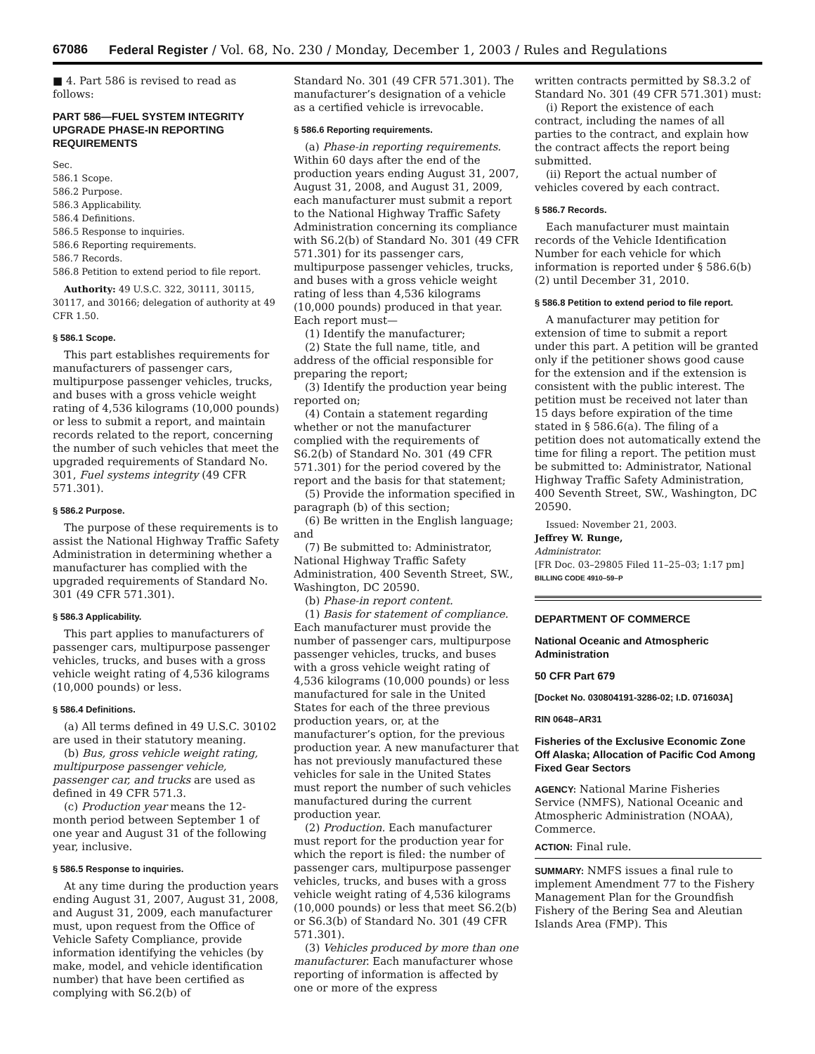67086 Federal Register / Vol. 68, No. 230 / Monday, December 1, 2003 / Rules and Regulations
■ 4. Part 586 is revised to read as follows:
PART 586—FUEL SYSTEM INTEGRITY UPGRADE PHASE-IN REPORTING REQUIREMENTS
Sec.
586.1 Scope.
586.2 Purpose.
586.3 Applicability.
586.4 Definitions.
586.5 Response to inquiries.
586.6 Reporting requirements.
586.7 Records.
586.8 Petition to extend period to file report.
Authority: 49 U.S.C. 322, 30111, 30115, 30117, and 30166; delegation of authority at 49 CFR 1.50.
§ 586.1 Scope.
This part establishes requirements for manufacturers of passenger cars, multipurpose passenger vehicles, trucks, and buses with a gross vehicle weight rating of 4,536 kilograms (10,000 pounds) or less to submit a report, and maintain records related to the report, concerning the number of such vehicles that meet the upgraded requirements of Standard No. 301, Fuel systems integrity (49 CFR 571.301).
§ 586.2 Purpose.
The purpose of these requirements is to assist the National Highway Traffic Safety Administration in determining whether a manufacturer has complied with the upgraded requirements of Standard No. 301 (49 CFR 571.301).
§ 586.3 Applicability.
This part applies to manufacturers of passenger cars, multipurpose passenger vehicles, trucks, and buses with a gross vehicle weight rating of 4,536 kilograms (10,000 pounds) or less.
§ 586.4 Definitions.
(a) All terms defined in 49 U.S.C. 30102 are used in their statutory meaning.
(b) Bus, gross vehicle weight rating, multipurpose passenger vehicle, passenger car, and trucks are used as defined in 49 CFR 571.3.
(c) Production year means the 12-month period between September 1 of one year and August 31 of the following year, inclusive.
§ 586.5 Response to inquiries.
At any time during the production years ending August 31, 2007, August 31, 2008, and August 31, 2009, each manufacturer must, upon request from the Office of Vehicle Safety Compliance, provide information identifying the vehicles (by make, model, and vehicle identification number) that have been certified as complying with S6.2(b) of
Standard No. 301 (49 CFR 571.301). The manufacturer’s designation of a vehicle as a certified vehicle is irrevocable.
§ 586.6 Reporting requirements.
(a) Phase-in reporting requirements. Within 60 days after the end of the production years ending August 31, 2007, August 31, 2008, and August 31, 2009, each manufacturer must submit a report to the National Highway Traffic Safety Administration concerning its compliance with S6.2(b) of Standard No. 301 (49 CFR 571.301) for its passenger cars, multipurpose passenger vehicles, trucks, and buses with a gross vehicle weight rating of less than 4,536 kilograms (10,000 pounds) produced in that year. Each report must—
(1) Identify the manufacturer;
(2) State the full name, title, and address of the official responsible for preparing the report;
(3) Identify the production year being reported on;
(4) Contain a statement regarding whether or not the manufacturer complied with the requirements of S6.2(b) of Standard No. 301 (49 CFR 571.301) for the period covered by the report and the basis for that statement;
(5) Provide the information specified in paragraph (b) of this section;
(6) Be written in the English language; and
(7) Be submitted to: Administrator, National Highway Traffic Safety Administration, 400 Seventh Street, SW., Washington, DC 20590.
(b) Phase-in report content.
(1) Basis for statement of compliance. Each manufacturer must provide the number of passenger cars, multipurpose passenger vehicles, trucks, and buses with a gross vehicle weight rating of 4,536 kilograms (10,000 pounds) or less manufactured for sale in the United States for each of the three previous production years, or, at the manufacturer’s option, for the previous production year. A new manufacturer that has not previously manufactured these vehicles for sale in the United States must report the number of such vehicles manufactured during the current production year.
(2) Production. Each manufacturer must report for the production year for which the report is filed: the number of passenger cars, multipurpose passenger vehicles, trucks, and buses with a gross vehicle weight rating of 4,536 kilograms (10,000 pounds) or less that meet S6.2(b) or S6.3(b) of Standard No. 301 (49 CFR 571.301).
(3) Vehicles produced by more than one manufacturer. Each manufacturer whose reporting of information is affected by one or more of the express
written contracts permitted by S8.3.2 of Standard No. 301 (49 CFR 571.301) must:
(i) Report the existence of each contract, including the names of all parties to the contract, and explain how the contract affects the report being submitted.
(ii) Report the actual number of vehicles covered by each contract.
§ 586.7 Records.
Each manufacturer must maintain records of the Vehicle Identification Number for each vehicle for which information is reported under § 586.6(b)(2) until December 31, 2010.
§ 586.8 Petition to extend period to file report.
A manufacturer may petition for extension of time to submit a report under this part. A petition will be granted only if the petitioner shows good cause for the extension and if the extension is consistent with the public interest. The petition must be received not later than 15 days before expiration of the time stated in § 586.6(a). The filing of a petition does not automatically extend the time for filing a report. The petition must be submitted to: Administrator, National Highway Traffic Safety Administration, 400 Seventh Street, SW., Washington, DC 20590.
Issued: November 21, 2003.
Jeffrey W. Runge,
Administrator.
[FR Doc. 03–29805 Filed 11–25–03; 1:17 pm]
BILLING CODE 4910–59–P
DEPARTMENT OF COMMERCE
National Oceanic and Atmospheric Administration
50 CFR Part 679
[Docket No. 030804191-3286-02; I.D. 071603A]
RIN 0648–AR31
Fisheries of the Exclusive Economic Zone Off Alaska; Allocation of Pacific Cod Among Fixed Gear Sectors
AGENCY: National Marine Fisheries Service (NMFS), National Oceanic and Atmospheric Administration (NOAA), Commerce.
ACTION: Final rule.
SUMMARY: NMFS issues a final rule to implement Amendment 77 to the Fishery Management Plan for the Groundfish Fishery of the Bering Sea and Aleutian Islands Area (FMP). This